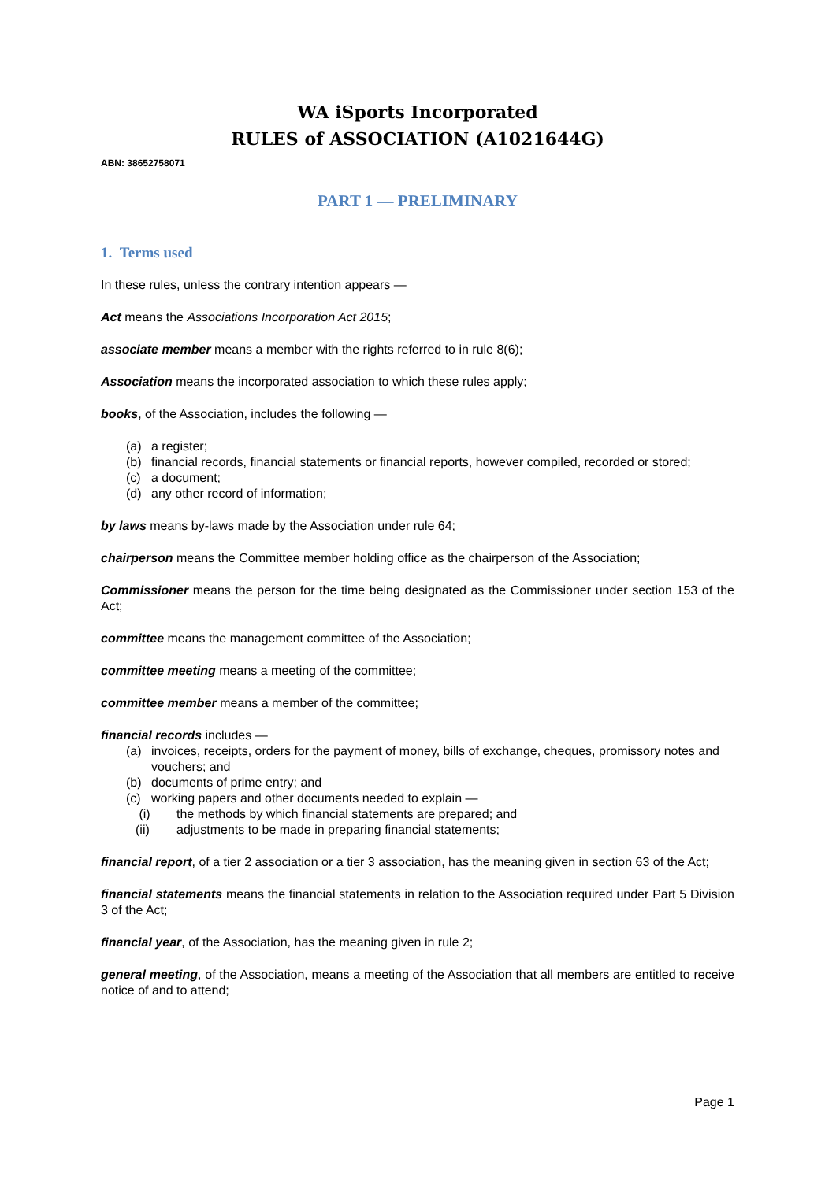WA iSports Incorporated
RULES of ASSOCIATION (A1021644G)
ABN: 38652758071
PART 1 — PRELIMINARY
1. Terms used
In these rules, unless the contrary intention appears —
Act means the Associations Incorporation Act 2015;
associate member means a member with the rights referred to in rule 8(6);
Association means the incorporated association to which these rules apply;
books, of the Association, includes the following —
(a) a register;
(b) financial records, financial statements or financial reports, however compiled, recorded or stored;
(c) a document;
(d) any other record of information;
by laws means by-laws made by the Association under rule 64;
chairperson means the Committee member holding office as the chairperson of the Association;
Commissioner means the person for the time being designated as the Commissioner under section 153 of the Act;
committee means the management committee of the Association;
committee meeting means a meeting of the committee;
committee member means a member of the committee;
financial records includes —
(a) invoices, receipts, orders for the payment of money, bills of exchange, cheques, promissory notes and vouchers; and
(b) documents of prime entry; and
(c) working papers and other documents needed to explain —
(i) the methods by which financial statements are prepared; and
(ii) adjustments to be made in preparing financial statements;
financial report, of a tier 2 association or a tier 3 association, has the meaning given in section 63 of the Act;
financial statements means the financial statements in relation to the Association required under Part 5 Division 3 of the Act;
financial year, of the Association, has the meaning given in rule 2;
general meeting, of the Association, means a meeting of the Association that all members are entitled to receive notice of and to attend;
Page 1